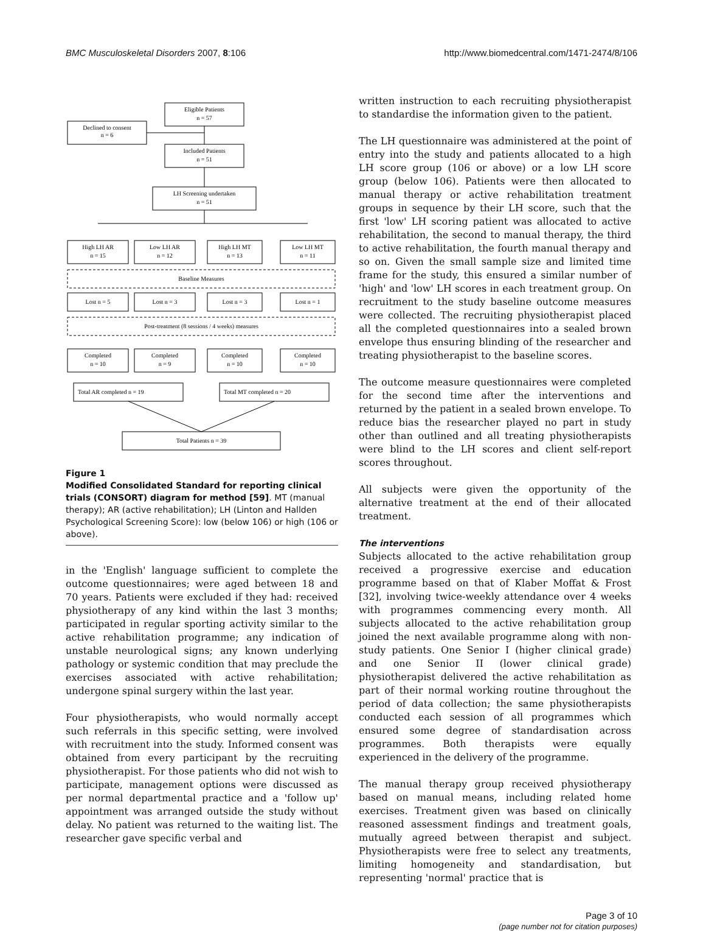BMC Musculoskeletal Disorders 2007, 8:106 http://www.biomedcentral.com/1471-2474/8/106
Eligible Patients
n = 57
Declined to consent
n = 6
Included Patients
n = 51
LH Screening undertaken
n = 51
High LH AR
n = 15
Low LH AR
n = 12
High LH MT
n = 13
Low LH MT
n = 11
Baseline Measures
Lost n = 5
Lost n = 3
Lost n = 3
Lost n = 1
Post-treatment (8 sessions / 4 weeks) measures
Completed
n = 10
Completed
n = 9
Completed
n = 10
Completed
n = 10
Total AR completed n = 19
Total MT completed n = 20
Total Patients n = 39
Figure 1
Modified Consolidated Standard for reporting clinical trials (CONSORT) diagram for method [59]. MT (manual therapy); AR (active rehabilitation); LH (Linton and Hallden Psychological Screening Score): low (below 106) or high (106 or above).
in the 'English' language sufficient to complete the outcome questionnaires; were aged between 18 and 70 years. Patients were excluded if they had: received physiotherapy of any kind within the last 3 months; participated in regular sporting activity similar to the active rehabilitation programme; any indication of unstable neurological signs; any known underlying pathology or systemic condition that may preclude the exercises associated with active rehabilitation; undergone spinal surgery within the last year.
Four physiotherapists, who would normally accept such referrals in this specific setting, were involved with recruitment into the study. Informed consent was obtained from every participant by the recruiting physiotherapist. For those patients who did not wish to participate, management options were discussed as per normal departmental practice and a 'follow up' appointment was arranged outside the study without delay. No patient was returned to the waiting list. The researcher gave specific verbal and
written instruction to each recruiting physiotherapist to standardise the information given to the patient.
The LH questionnaire was administered at the point of entry into the study and patients allocated to a high LH score group (106 or above) or a low LH score group (below 106). Patients were then allocated to manual therapy or active rehabilitation treatment groups in sequence by their LH score, such that the first 'low' LH scoring patient was allocated to active rehabilitation, the second to manual therapy, the third to active rehabilitation, the fourth manual therapy and so on. Given the small sample size and limited time frame for the study, this ensured a similar number of 'high' and 'low' LH scores in each treatment group. On recruitment to the study baseline outcome measures were collected. The recruiting physiotherapist placed all the completed questionnaires into a sealed brown envelope thus ensuring blinding of the researcher and treating physiotherapist to the baseline scores.
The outcome measure questionnaires were completed for the second time after the interventions and returned by the patient in a sealed brown envelope. To reduce bias the researcher played no part in study other than outlined and all treating physiotherapists were blind to the LH scores and client self-report scores throughout.
All subjects were given the opportunity of the alternative treatment at the end of their allocated treatment.
The interventions
Subjects allocated to the active rehabilitation group received a progressive exercise and education programme based on that of Klaber Moffat & Frost [32], involving twice-weekly attendance over 4 weeks with programmes commencing every month. All subjects allocated to the active rehabilitation group joined the next available programme along with non-study patients. One Senior I (higher clinical grade) and one Senior II (lower clinical grade) physiotherapist delivered the active rehabilitation as part of their normal working routine throughout the period of data collection; the same physiotherapists conducted each session of all programmes which ensured some degree of standardisation across programmes. Both therapists were equally experienced in the delivery of the programme.
The manual therapy group received physiotherapy based on manual means, including related home exercises. Treatment given was based on clinically reasoned assessment findings and treatment goals, mutually agreed between therapist and subject. Physiotherapists were free to select any treatments, limiting homogeneity and standardisation, but representing 'normal' practice that is
Page 3 of 10
(page number not for citation purposes)